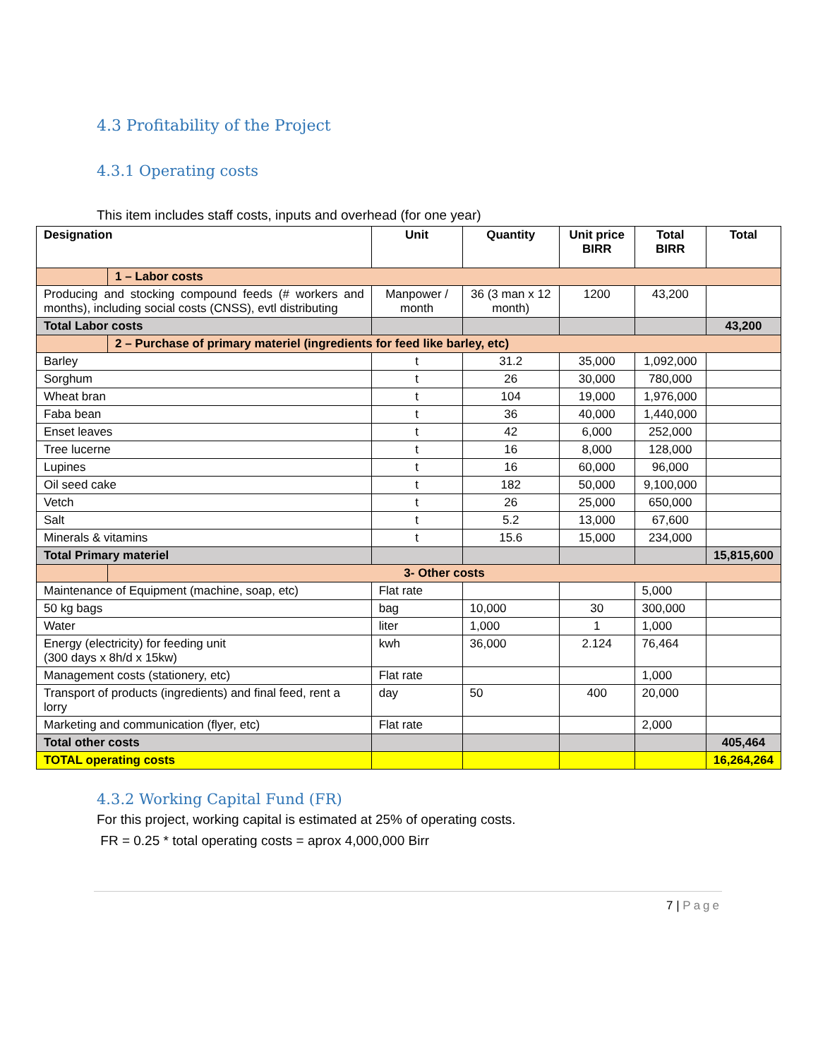4.3 Profitability of the Project
4.3.1 Operating costs
This item includes staff costs, inputs and overhead (for one year)
| Designation | | Unit | Quantity | Unit price BIRR | Total BIRR | Total |
| --- | --- | --- | --- | --- | --- | --- |
| | 1 – Labor costs | | | | | |
| Producing and stocking compound feeds (# workers and months), including social costs (CNSS), evtl distributing | | Manpower / month | 36 (3 man x 12 month) | 1200 | 43,200 | |
| Total Labor costs | | | | | | 43,200 |
| | 2 – Purchase of primary materiel (ingredients for feed like barley, etc) | | | | | |
| Barley | | t | 31.2 | 35,000 | 1,092,000 | |
| Sorghum | | t | 26 | 30,000 | 780,000 | |
| Wheat bran | | t | 104 | 19,000 | 1,976,000 | |
| Faba bean | | t | 36 | 40,000 | 1,440,000 | |
| Enset leaves | | t | 42 | 6,000 | 252,000 | |
| Tree lucerne | | t | 16 | 8,000 | 128,000 | |
| Lupines | | t | 16 | 60,000 | 96,000 | |
| Oil seed cake | | t | 182 | 50,000 | 9,100,000 | |
| Vetch | | t | 26 | 25,000 | 650,000 | |
| Salt | | t | 5.2 | 13,000 | 67,600 | |
| Minerals & vitamins | | t | 15.6 | 15,000 | 234,000 | |
| Total Primary materiel | | | | | | 15,815,600 |
| | 3- Other costs | | | | | |
| Maintenance of Equipment (machine, soap, etc) | | Flat rate | | | 5,000 | |
| 50 kg bags | | bag | 10,000 | 30 | 300,000 | |
| Water | | liter | 1,000 | 1 | 1,000 | |
| Energy (electricity) for feeding unit (300 days x 8h/d x 15kw) | | kwh | 36,000 | 2.124 | 76,464 | |
| Management costs (stationery, etc) | | Flat rate | | | 1,000 | |
| Transport of products (ingredients) and final feed, rent a lorry | | day | 50 | 400 | 20,000 | |
| Marketing and communication (flyer, etc) | | Flat rate | | | 2,000 | |
| Total other costs | | | | | | 405,464 |
| TOTAL operating costs | | | | | | 16,264,264 |
4.3.2 Working Capital Fund (FR)
For this project, working capital is estimated at 25% of operating costs.
FR = 0.25 * total operating costs = aprox 4,000,000 Birr
7 | Page